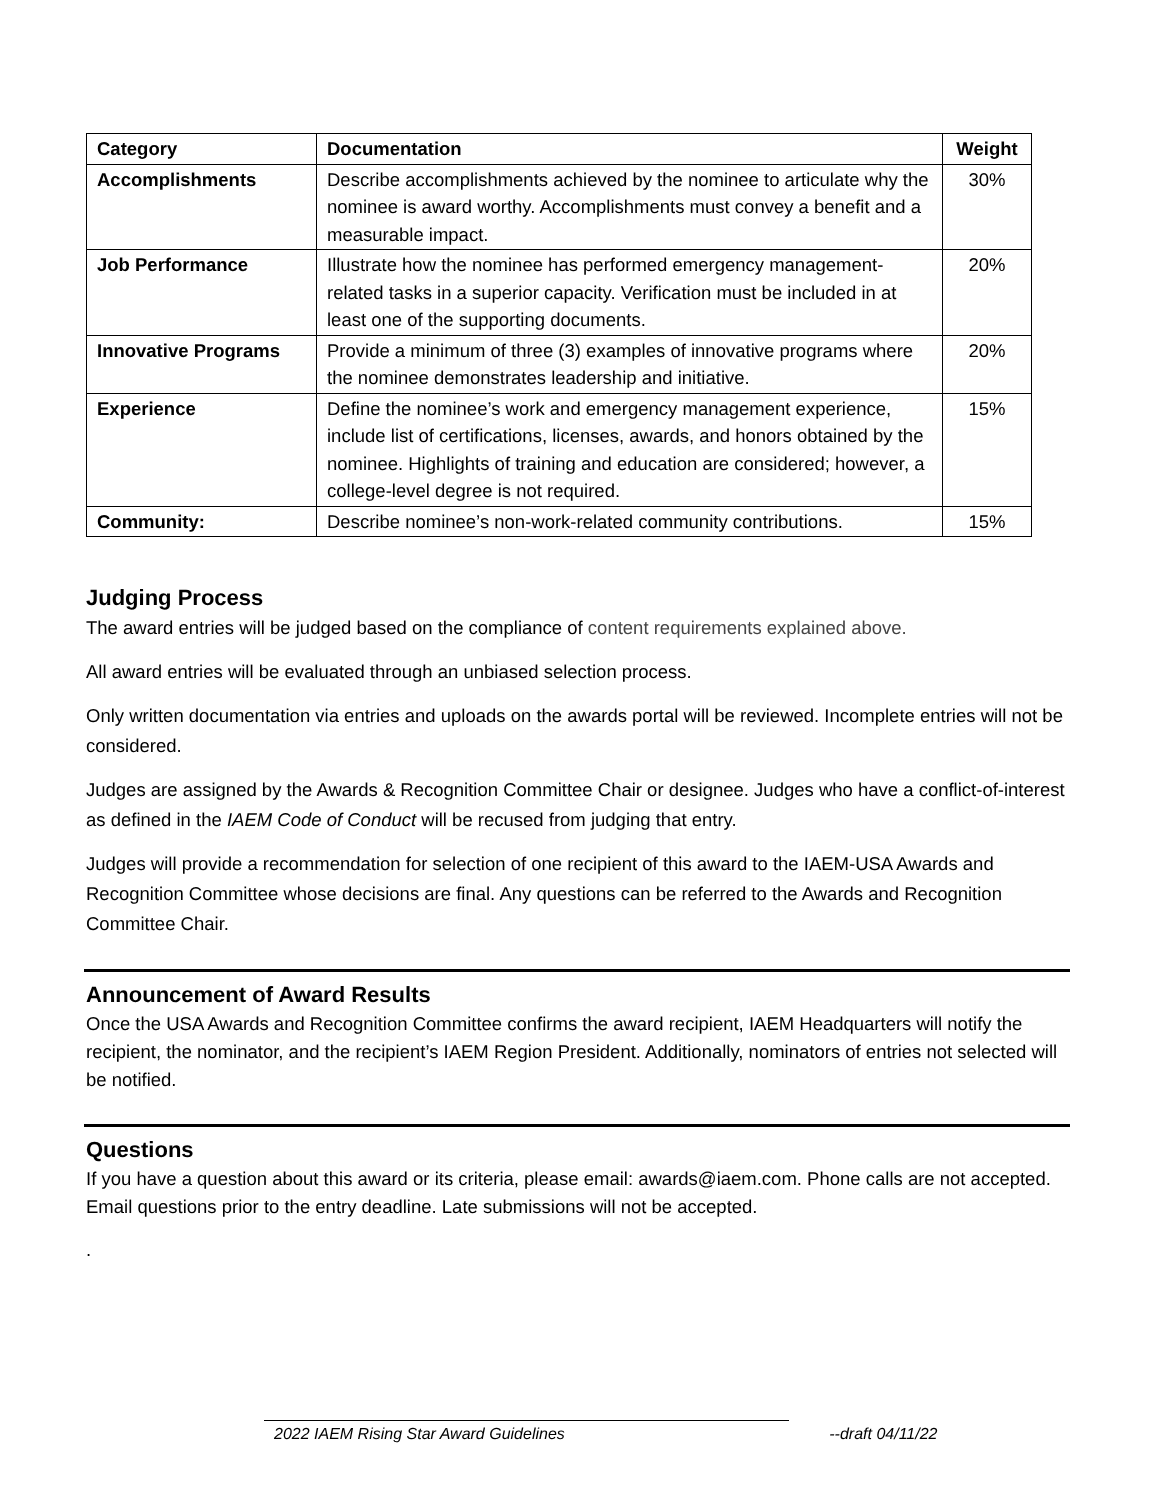| Category | Documentation | Weight |
| --- | --- | --- |
| Accomplishments | Describe accomplishments achieved by the nominee to articulate why the nominee is award worthy. Accomplishments must convey a benefit and a measurable impact. | 30% |
| Job Performance | Illustrate how the nominee has performed emergency management-related tasks in a superior capacity. Verification must be included in at least one of the supporting documents. | 20% |
| Innovative Programs | Provide a minimum of three (3) examples of innovative programs where the nominee demonstrates leadership and initiative. | 20% |
| Experience | Define the nominee’s work and emergency management experience, include list of certifications, licenses, awards, and honors obtained by the nominee. Highlights of training and education are considered; however, a college-level degree is not required. | 15% |
| Community: | Describe nominee’s non-work-related community contributions. | 15% |
Judging Process
The award entries will be judged based on the compliance of content requirements explained above.
All award entries will be evaluated through an unbiased selection process.
Only written documentation via entries and uploads on the awards portal will be reviewed. Incomplete entries will not be considered.
Judges are assigned by the Awards & Recognition Committee Chair or designee. Judges who have a conflict-of-interest as defined in the IAEM Code of Conduct will be recused from judging that entry.
Judges will provide a recommendation for selection of one recipient of this award to the IAEM-USA Awards and Recognition Committee whose decisions are final. Any questions can be referred to the Awards and Recognition Committee Chair.
Announcement of Award Results
Once the USA Awards and Recognition Committee confirms the award recipient, IAEM Headquarters will notify the recipient, the nominator, and the recipient’s IAEM Region President. Additionally, nominators of entries not selected will be notified.
Questions
If you have a question about this award or its criteria, please email: awards@iaem.com. Phone calls are not accepted. Email questions prior to the entry deadline. Late submissions will not be accepted.
.
2022 IAEM Rising Star Award Guidelines --draft 04/11/22